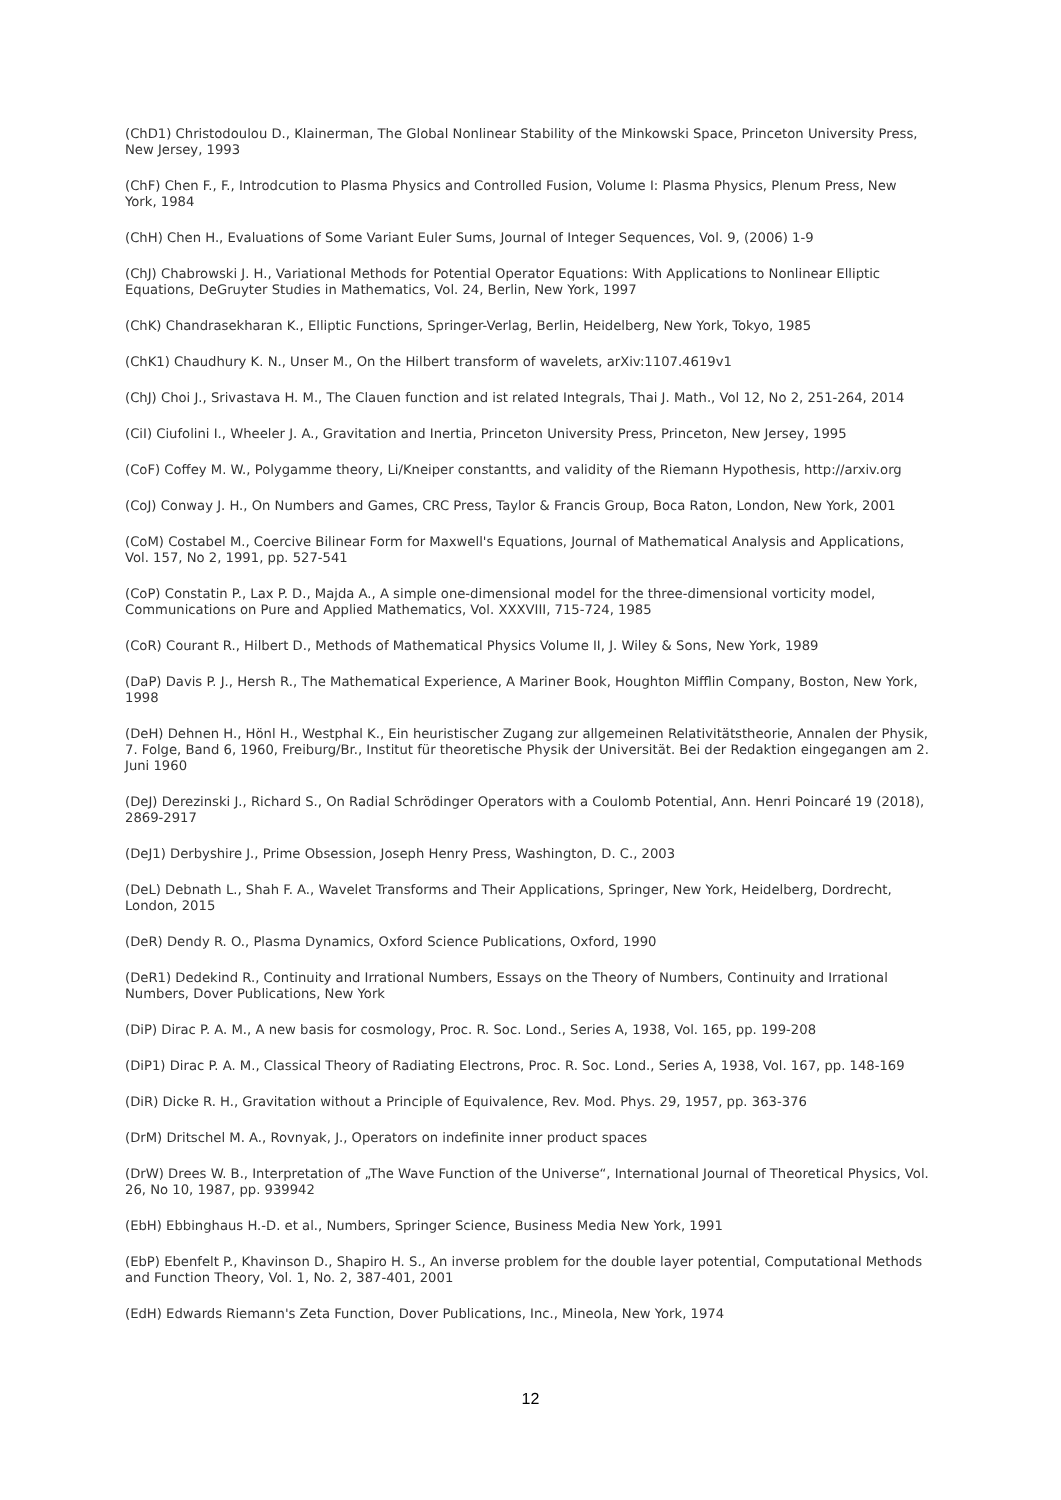(ChD1) Christodoulou D., Klainerman, The Global Nonlinear Stability of the Minkowski Space, Princeton University Press, New Jersey, 1993
(ChF) Chen F., F., Introdcution to Plasma Physics and Controlled Fusion, Volume I: Plasma Physics, Plenum Press, New York, 1984
(ChH) Chen H., Evaluations of Some Variant Euler Sums, Journal of Integer Sequences, Vol. 9, (2006) 1-9
(ChJ) Chabrowski J. H., Variational Methods for Potential Operator Equations: With Applications to Nonlinear Elliptic Equations, DeGruyter Studies in Mathematics, Vol. 24, Berlin, New York, 1997
(ChK) Chandrasekharan K., Elliptic Functions, Springer-Verlag, Berlin, Heidelberg, New York, Tokyo, 1985
(ChK1) Chaudhury K. N., Unser M., On the Hilbert transform of wavelets, arXiv:1107.4619v1
(ChJ) Choi J., Srivastava H. M., The Clauen function and ist related Integrals, Thai J. Math., Vol 12, No 2, 251-264, 2014
(CiI) Ciufolini I., Wheeler J. A., Gravitation and Inertia, Princeton University Press, Princeton, New Jersey, 1995
(CoF) Coffey M. W., Polygamme theory, Li/Kneiper constantts, and validity of the Riemann Hypothesis, http://arxiv.org
(CoJ) Conway J. H., On Numbers and Games, CRC Press, Taylor & Francis Group, Boca Raton, London, New York, 2001
(CoM) Costabel M., Coercive Bilinear Form for Maxwell's Equations, Journal of Mathematical Analysis and Applications, Vol. 157, No 2, 1991, pp. 527-541
(CoP) Constatin P., Lax P. D., Majda A., A simple one-dimensional model for the three-dimensional vorticity model, Communications on Pure and Applied Mathematics, Vol. XXXVIII, 715-724, 1985
(CoR) Courant R., Hilbert D., Methods of Mathematical Physics Volume II, J. Wiley & Sons, New York, 1989
(DaP) Davis P. J., Hersh R., The Mathematical Experience, A Mariner Book, Houghton Mifflin Company, Boston, New York, 1998
(DeH) Dehnen H., Hönl H., Westphal K., Ein heuristischer Zugang zur allgemeinen Relativitätstheorie, Annalen der Physik, 7. Folge, Band 6, 1960, Freiburg/Br., Institut für theoretische Physik der Universität. Bei der Redaktion eingegangen am 2. Juni 1960
(DeJ) Derezinski J., Richard S., On Radial Schrödinger Operators with a Coulomb Potential, Ann. Henri Poincaré 19 (2018), 2869-2917
(DeJ1) Derbyshire J., Prime Obsession, Joseph Henry Press, Washington, D. C., 2003
(DeL) Debnath L., Shah F. A., Wavelet Transforms and Their Applications, Springer, New York, Heidelberg, Dordrecht, London, 2015
(DeR) Dendy R. O., Plasma Dynamics, Oxford Science Publications, Oxford, 1990
(DeR1) Dedekind R., Continuity and Irrational Numbers, Essays on the Theory of Numbers, Continuity and Irrational Numbers, Dover Publications, New York
(DiP) Dirac P. A. M., A new basis for cosmology, Proc. R. Soc. Lond., Series A, 1938, Vol. 165, pp. 199-208
(DiP1) Dirac P. A. M., Classical Theory of Radiating Electrons, Proc. R. Soc. Lond., Series A, 1938, Vol. 167, pp. 148-169
(DiR) Dicke R. H., Gravitation without a Principle of Equivalence, Rev. Mod. Phys. 29, 1957, pp. 363-376
(DrM) Dritschel M. A., Rovnyak, J., Operators on indefinite inner product spaces
(DrW) Drees W. B., Interpretation of „The Wave Function of the Universe“, International Journal of Theoretical Physics, Vol. 26, No 10, 1987, pp. 939942
(EbH) Ebbinghaus H.-D. et al., Numbers, Springer Science, Business Media New York, 1991
(EbP) Ebenfelt P., Khavinson D., Shapiro H. S., An inverse problem for the double layer potential, Computational Methods and Function Theory, Vol. 1, No. 2, 387-401, 2001
(EdH) Edwards Riemann's Zeta Function, Dover Publications, Inc., Mineola, New York, 1974
12